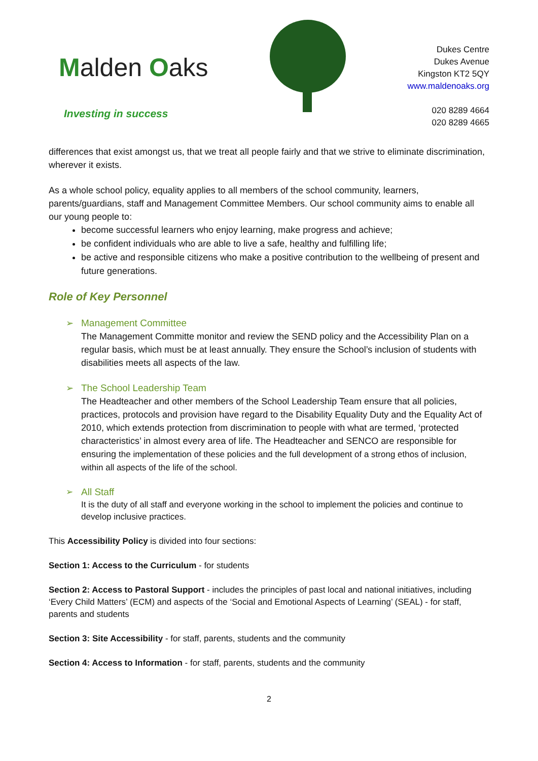Malden Oaks
Investing in success
Dukes Centre
Dukes Avenue
Kingston KT2 5QY
www.maldenoaks.org
020 8289 4664
020 8289 4665
differences that exist amongst us, that we treat all people fairly and that we strive to eliminate discrimination, wherever it exists.
As a whole school policy, equality applies to all members of the school community, learners, parents/guardians, staff and Management Committee Members. Our school community aims to enable all our young people to:
become successful learners who enjoy learning, make progress and achieve;
be confident individuals who are able to live a safe, healthy and fulfilling life;
be active and responsible citizens who make a positive contribution to the wellbeing of present and future generations.
Role of Key Personnel
➢ Management Committee
The Management Committe monitor and review the SEND policy and the Accessibility Plan on a regular basis, which must be at least annually. They ensure the School’s inclusion of students with disabilities meets all aspects of the law.
➢ The School Leadership Team
The Headteacher and other members of the School Leadership Team ensure that all policies, practices, protocols and provision have regard to the Disability Equality Duty and the Equality Act of 2010, which extends protection from discrimination to people with what are termed, ‘protected characteristics’ in almost every area of life. The Headteacher and SENCO are responsible for ensuring the implementation of these policies and the full development of a strong ethos of inclusion, within all aspects of the life of the school.
➢ All Staff
It is the duty of all staff and everyone working in the school to implement the policies and continue to develop inclusive practices.
This Accessibility Policy is divided into four sections:
Section 1: Access to the Curriculum - for students
Section 2: Access to Pastoral Support - includes the principles of past local and national initiatives, including ‘Every Child Matters’ (ECM) and aspects of the ‘Social and Emotional Aspects of Learning’ (SEAL) - for staff, parents and students
Section 3: Site Accessibility - for staff, parents, students and the community
Section 4: Access to Information - for staff, parents, students and the community
2